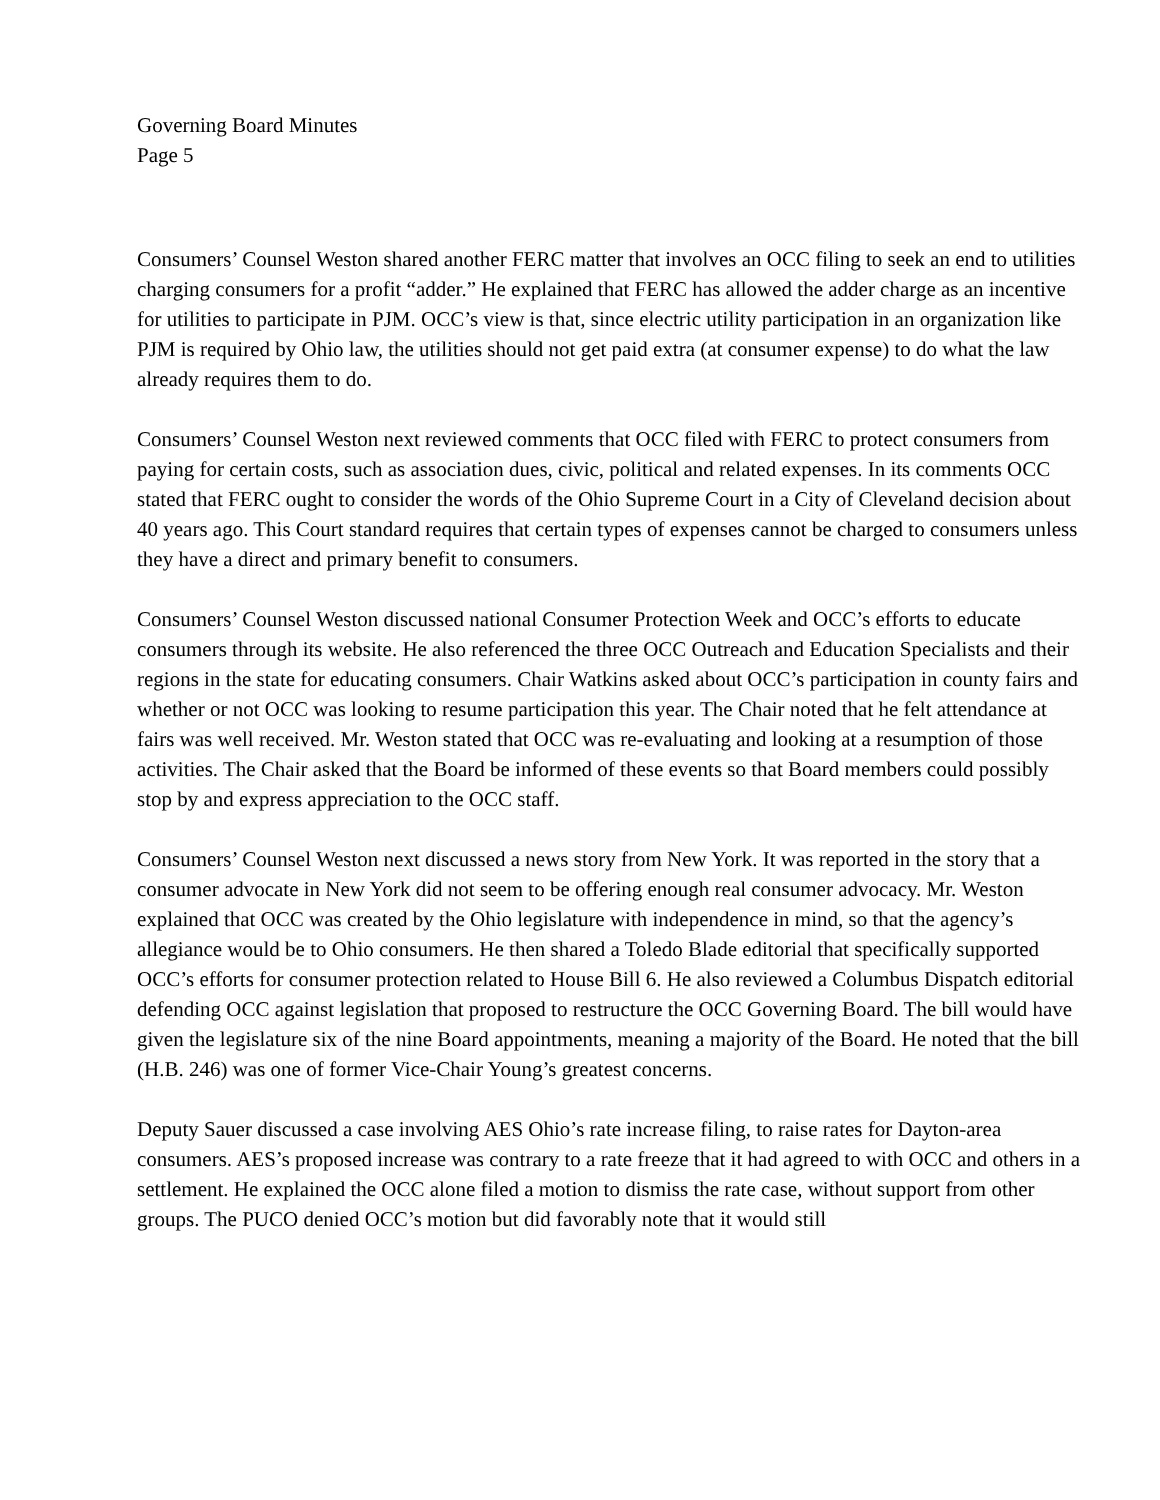Governing Board Minutes
Page 5
Consumers’ Counsel Weston shared another FERC matter that involves an OCC filing to seek an end to utilities charging consumers for a profit “adder.” He explained that FERC has allowed the adder charge as an incentive for utilities to participate in PJM. OCC’s view is that, since electric utility participation in an organization like PJM is required by Ohio law, the utilities should not get paid extra (at consumer expense) to do what the law already requires them to do.
Consumers’ Counsel Weston next reviewed comments that OCC filed with FERC to protect consumers from paying for certain costs, such as association dues, civic, political and related expenses. In its comments OCC stated that FERC ought to consider the words of the Ohio Supreme Court in a City of Cleveland decision about 40 years ago. This Court standard requires that certain types of expenses cannot be charged to consumers unless they have a direct and primary benefit to consumers.
Consumers’ Counsel Weston discussed national Consumer Protection Week and OCC’s efforts to educate consumers through its website. He also referenced the three OCC Outreach and Education Specialists and their regions in the state for educating consumers. Chair Watkins asked about OCC’s participation in county fairs and whether or not OCC was looking to resume participation this year. The Chair noted that he felt attendance at fairs was well received. Mr. Weston stated that OCC was re-evaluating and looking at a resumption of those activities. The Chair asked that the Board be informed of these events so that Board members could possibly stop by and express appreciation to the OCC staff.
Consumers’ Counsel Weston next discussed a news story from New York. It was reported in the story that a consumer advocate in New York did not seem to be offering enough real consumer advocacy. Mr. Weston explained that OCC was created by the Ohio legislature with independence in mind, so that the agency’s allegiance would be to Ohio consumers. He then shared a Toledo Blade editorial that specifically supported OCC’s efforts for consumer protection related to House Bill 6. He also reviewed a Columbus Dispatch editorial defending OCC against legislation that proposed to restructure the OCC Governing Board. The bill would have given the legislature six of the nine Board appointments, meaning a majority of the Board. He noted that the bill (H.B. 246) was one of former Vice-Chair Young’s greatest concerns.
Deputy Sauer discussed a case involving AES Ohio’s rate increase filing, to raise rates for Dayton-area consumers. AES’s proposed increase was contrary to a rate freeze that it had agreed to with OCC and others in a settlement. He explained the OCC alone filed a motion to dismiss the rate case, without support from other groups. The PUCO denied OCC’s motion but did favorably note that it would still